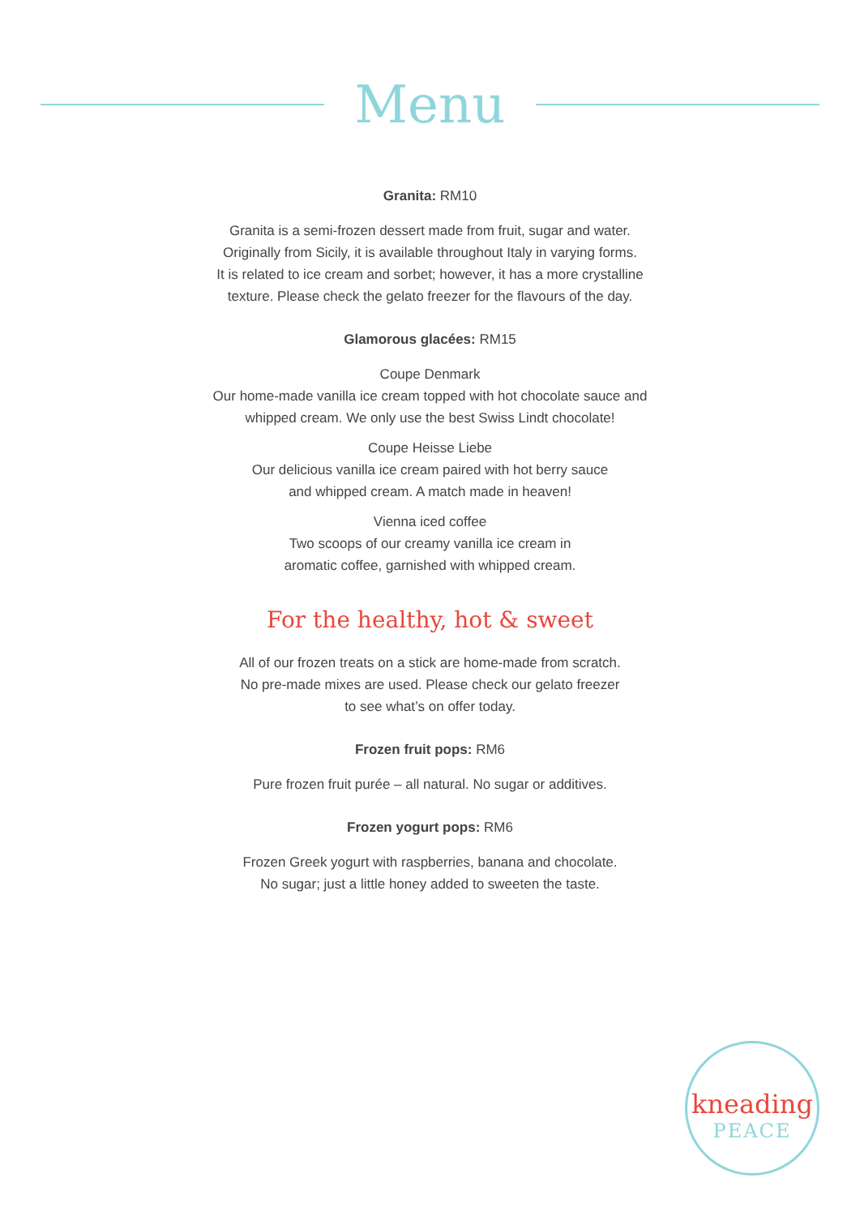Menu
Granita: RM10
Granita is a semi-frozen dessert made from fruit, sugar and water.
Originally from Sicily, it is available throughout Italy in varying forms.
It is related to ice cream and sorbet; however, it has a more crystalline
texture. Please check the gelato freezer for the flavours of the day.
Glamorous glacées: RM15
Coupe Denmark
Our home-made vanilla ice cream topped with hot chocolate sauce and
whipped cream. We only use the best Swiss Lindt chocolate!
Coupe Heisse Liebe
Our delicious vanilla ice cream paired with hot berry sauce
and whipped cream. A match made in heaven!
Vienna iced coffee
Two scoops of our creamy vanilla ice cream in
aromatic coffee, garnished with whipped cream.
For the healthy, hot & sweet
All of our frozen treats on a stick are home-made from scratch.
No pre-made mixes are used. Please check our gelato freezer
to see what’s on offer today.
Frozen fruit pops: RM6
Pure frozen fruit purée – all natural. No sugar or additives.
Frozen yogurt pops: RM6
Frozen Greek yogurt with raspberries, banana and chocolate.
No sugar; just a little honey added to sweeten the taste.
kneading
PEACE